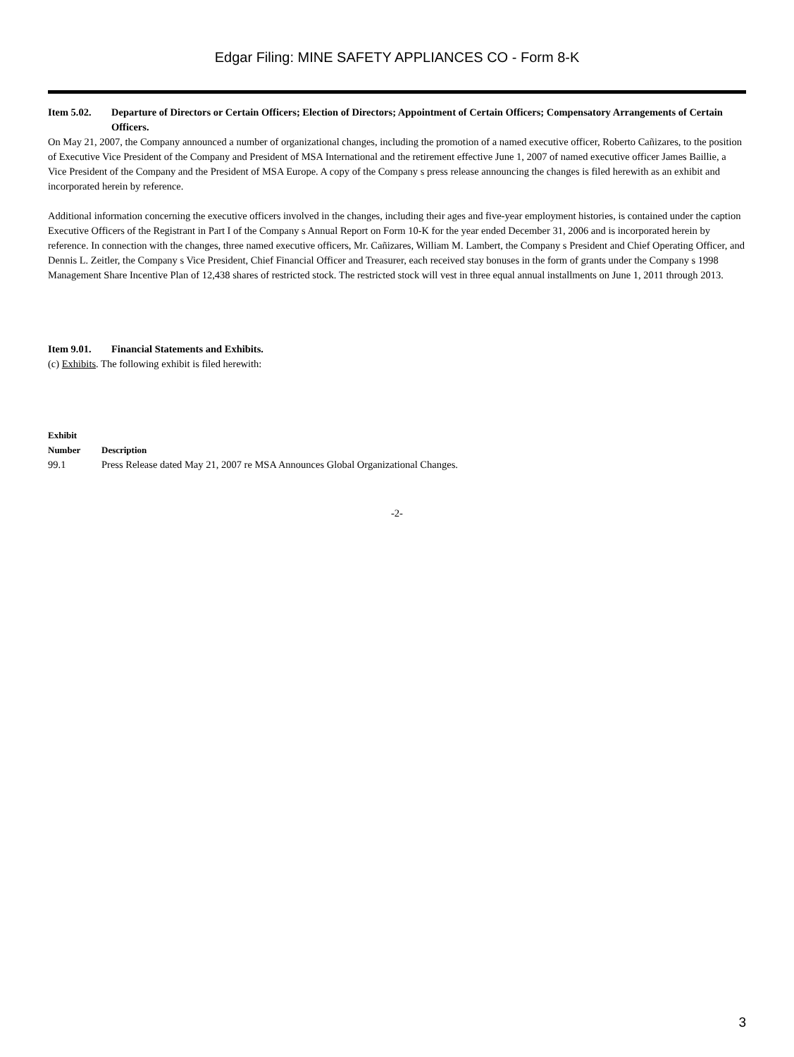Edgar Filing: MINE SAFETY APPLIANCES CO - Form 8-K
Item 5.02. Departure of Directors or Certain Officers; Election of Directors; Appointment of Certain Officers; Compensatory Arrangements of Certain Officers.
On May 21, 2007, the Company announced a number of organizational changes, including the promotion of a named executive officer, Roberto Cañizares, to the position of Executive Vice President of the Company and President of MSA International and the retirement effective June 1, 2007 of named executive officer James Baillie, a Vice President of the Company and the President of MSA Europe. A copy of the Company s press release announcing the changes is filed herewith as an exhibit and incorporated herein by reference.
Additional information concerning the executive officers involved in the changes, including their ages and five-year employment histories, is contained under the caption Executive Officers of the Registrant in Part I of the Company s Annual Report on Form 10-K for the year ended December 31, 2006 and is incorporated herein by reference. In connection with the changes, three named executive officers, Mr. Cañizares, William M. Lambert, the Company s President and Chief Operating Officer, and Dennis L. Zeitler, the Company s Vice President, Chief Financial Officer and Treasurer, each received stay bonuses in the form of grants under the Company s 1998 Management Share Incentive Plan of 12,438 shares of restricted stock. The restricted stock will vest in three equal annual installments on June 1, 2011 through 2013.
Item 9.01. Financial Statements and Exhibits.
(c) Exhibits. The following exhibit is filed herewith:
| Exhibit Number | Description |
| --- | --- |
| 99.1 | Press Release dated May 21, 2007 re MSA Announces Global Organizational Changes. |
-2-
3